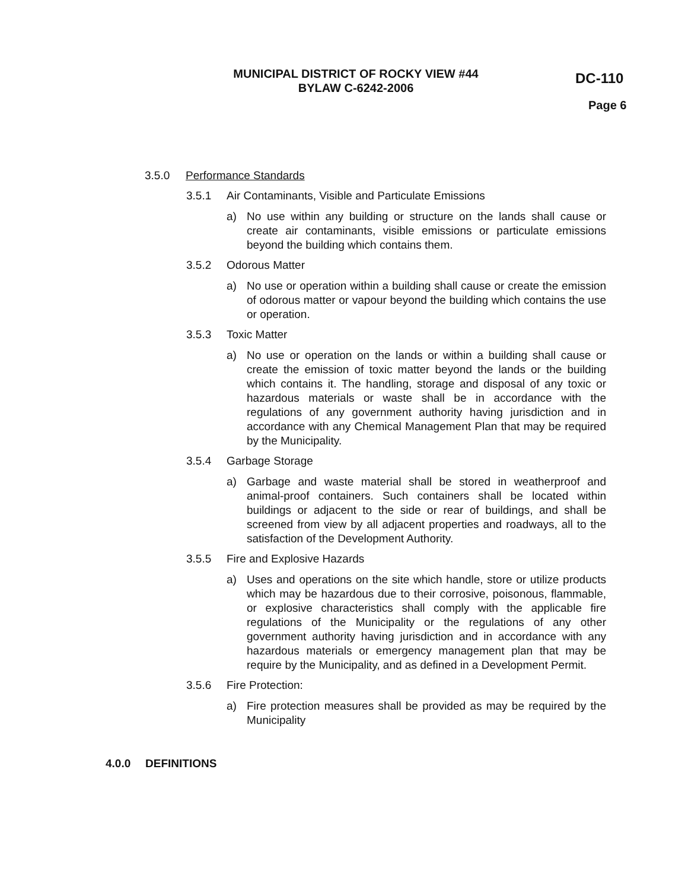MUNICIPAL DISTRICT OF ROCKY VIEW #44
BYLAW C-6242-2006
DC-110
Page 6
3.5.0 Performance Standards
3.5.1 Air Contaminants, Visible and Particulate Emissions
a) No use within any building or structure on the lands shall cause or create air contaminants, visible emissions or particulate emissions beyond the building which contains them.
3.5.2 Odorous Matter
a) No use or operation within a building shall cause or create the emission of odorous matter or vapour beyond the building which contains the use or operation.
3.5.3 Toxic Matter
a) No use or operation on the lands or within a building shall cause or create the emission of toxic matter beyond the lands or the building which contains it. The handling, storage and disposal of any toxic or hazardous materials or waste shall be in accordance with the regulations of any government authority having jurisdiction and in accordance with any Chemical Management Plan that may be required by the Municipality.
3.5.4 Garbage Storage
a) Garbage and waste material shall be stored in weatherproof and animal-proof containers. Such containers shall be located within buildings or adjacent to the side or rear of buildings, and shall be screened from view by all adjacent properties and roadways, all to the satisfaction of the Development Authority.
3.5.5 Fire and Explosive Hazards
a) Uses and operations on the site which handle, store or utilize products which may be hazardous due to their corrosive, poisonous, flammable, or explosive characteristics shall comply with the applicable fire regulations of the Municipality or the regulations of any other government authority having jurisdiction and in accordance with any hazardous materials or emergency management plan that may be require by the Municipality, and as defined in a Development Permit.
3.5.6 Fire Protection:
a) Fire protection measures shall be provided as may be required by the Municipality
4.0.0 DEFINITIONS